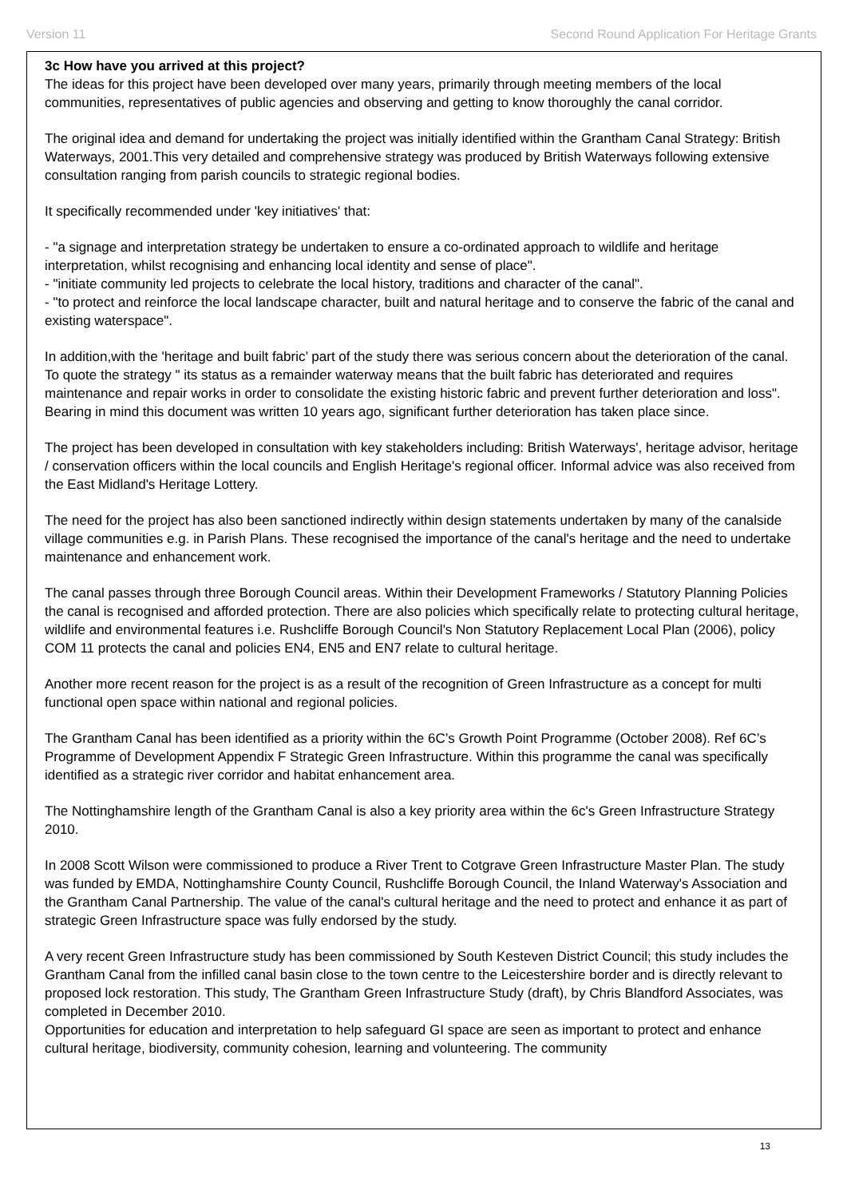Version 11 Second Round Application For Heritage Grants
3c How have you arrived at this project?
The ideas for this project have been developed over many years, primarily through meeting members of the local communities, representatives of public agencies and observing and getting to know thoroughly the canal corridor.
The original idea and demand for undertaking the project was initially identified within the Grantham Canal Strategy: British Waterways, 2001.This very detailed and comprehensive strategy was produced by British Waterways following extensive consultation ranging from parish councils to strategic regional bodies.
It specifically recommended under 'key initiatives' that:
- "a signage and interpretation strategy be undertaken to ensure a co-ordinated approach to wildlife and heritage interpretation, whilst recognising and enhancing local identity and sense of place".
- "initiate community led projects to celebrate the local history, traditions and character of the canal".
- "to protect and reinforce the local landscape character, built and natural heritage and to conserve the fabric of the canal and existing waterspace".
In addition,with the 'heritage and built fabric’ part of the study there was serious concern about the deterioration of the canal. To quote the strategy " its status as a remainder waterway means that the built fabric has deteriorated and requires maintenance and repair works in order to consolidate the existing historic fabric and prevent further deterioration and loss". Bearing in mind this document was written 10 years ago, significant further deterioration has taken place since.
The project has been developed in consultation with key stakeholders including: British Waterways', heritage advisor, heritage / conservation officers within the local councils and English Heritage's regional officer. Informal advice was also received from the East Midland's Heritage Lottery.
The need for the project has also been sanctioned indirectly within design statements undertaken by many of the canalside village communities e.g. in Parish Plans. These recognised the importance of the canal's heritage and the need to undertake maintenance and enhancement work.
The canal passes through three Borough Council areas. Within their Development Frameworks / Statutory Planning Policies the canal is recognised and afforded protection. There are also policies which specifically relate to protecting cultural heritage, wildlife and environmental features i.e. Rushcliffe Borough Council's Non Statutory Replacement Local Plan (2006), policy COM 11 protects the canal and policies EN4, EN5 and EN7 relate to cultural heritage.
Another more recent reason for the project is as a result of the recognition of Green Infrastructure as a concept for multi functional open space within national and regional policies.
The Grantham Canal has been identified as a priority within the 6C’s Growth Point Programme (October 2008). Ref 6C’s Programme of Development Appendix F Strategic Green Infrastructure. Within this programme the canal was specifically identified as a strategic river corridor and habitat enhancement area.
The Nottinghamshire length of the Grantham Canal is also a key priority area within the 6c's Green Infrastructure Strategy 2010.
In 2008 Scott Wilson were commissioned to produce a River Trent to Cotgrave Green Infrastructure Master Plan. The study was funded by EMDA, Nottinghamshire County Council, Rushcliffe Borough Council, the Inland Waterway's Association and the Grantham Canal Partnership. The value of the canal's cultural heritage and the need to protect and enhance it as part of strategic Green Infrastructure space was fully endorsed by the study.
A very recent Green Infrastructure study has been commissioned by South Kesteven District Council; this study includes the Grantham Canal from the infilled canal basin close to the town centre to the Leicestershire border and is directly relevant to proposed lock restoration. This study, The Grantham Green Infrastructure Study (draft), by Chris Blandford Associates, was completed in December 2010.
Opportunities for education and interpretation to help safeguard GI space are seen as important to protect and enhance cultural heritage, biodiversity, community cohesion, learning and volunteering. The community
13